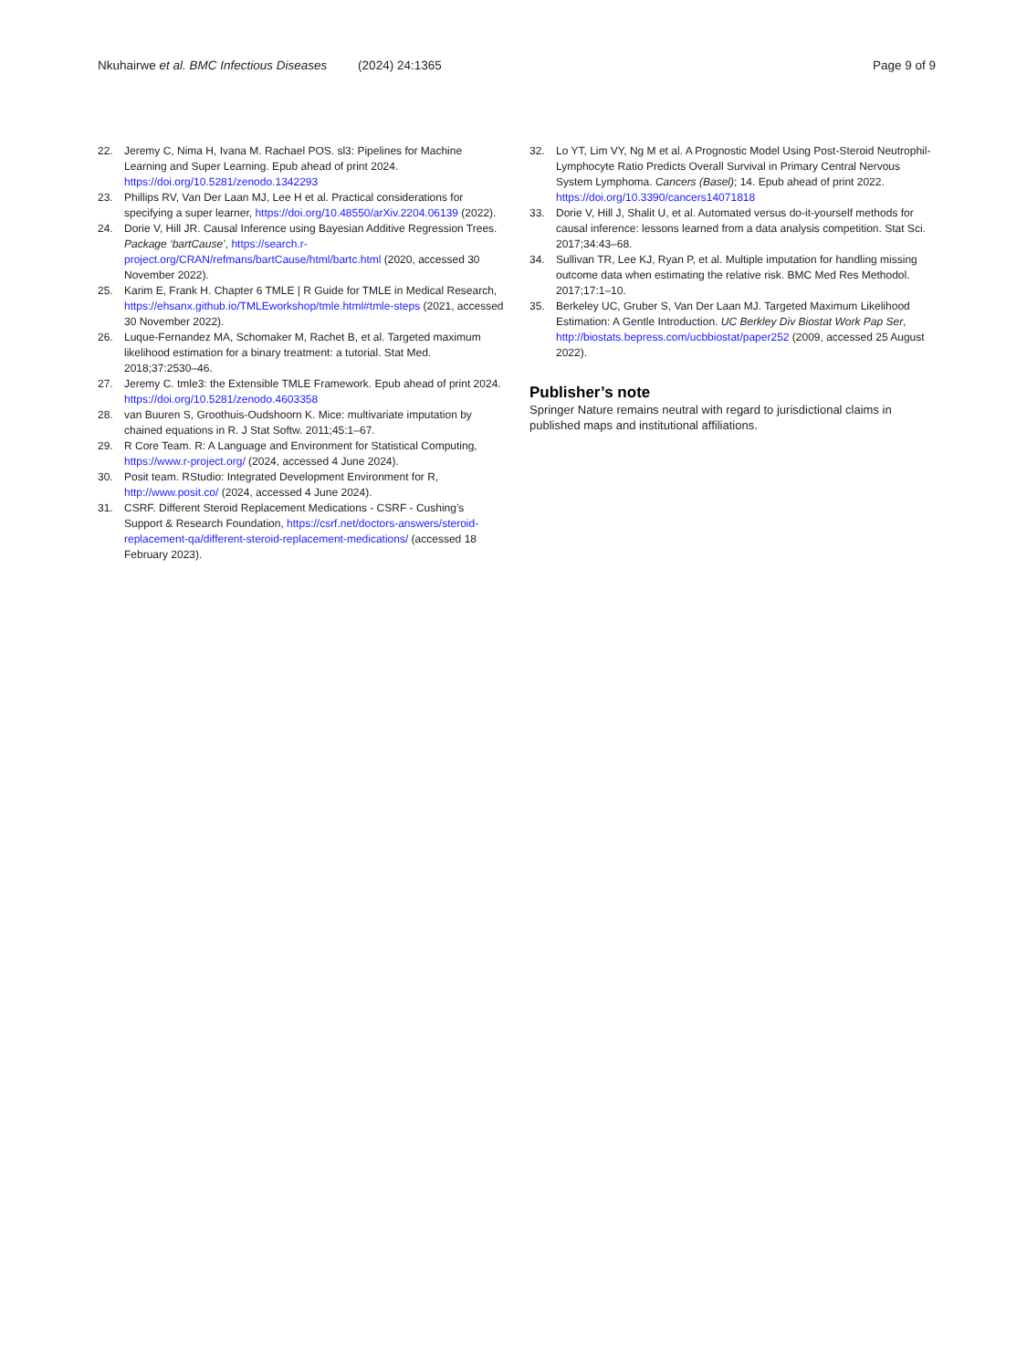Nkuhairwe et al. BMC Infectious Diseases (2024) 24:1365 Page 9 of 9
22. Jeremy C, Nima H, Ivana M. Rachael POS. sl3: Pipelines for Machine Learning and Super Learning. Epub ahead of print 2024. https://doi.org/10.5281/zenodo.1342293
23. Phillips RV, Van Der Laan MJ, Lee H et al. Practical considerations for specifying a super learner, https://doi.org/10.48550/arXiv.2204.06139 (2022).
24. Dorie V, Hill JR. Causal Inference using Bayesian Additive Regression Trees. Package ‘bartCause’, https://search.r-project.org/CRAN/refmans/bartCause/html/bartc.html (2020, accessed 30 November 2022).
25. Karim E, Frank H. Chapter 6 TMLE | R Guide for TMLE in Medical Research, https://ehsanx.github.io/TMLEworkshop/tmle.html#tmle-steps (2021, accessed 30 November 2022).
26. Luque-Fernandez MA, Schomaker M, Rachet B, et al. Targeted maximum likelihood estimation for a binary treatment: a tutorial. Stat Med. 2018;37:2530–46.
27. Jeremy C. tmle3: the Extensible TMLE Framework. Epub ahead of print 2024. https://doi.org/10.5281/zenodo.4603358
28. van Buuren S, Groothuis-Oudshoorn K. Mice: multivariate imputation by chained equations in R. J Stat Softw. 2011;45:1–67.
29. R Core Team. R: A Language and Environment for Statistical Computing, https://www.r-project.org/ (2024, accessed 4 June 2024).
30. Posit team. RStudio: Integrated Development Environment for R, http://www.posit.co/ (2024, accessed 4 June 2024).
31. CSRF. Different Steroid Replacement Medications - CSRF - Cushing’s Support & Research Foundation, https://csrf.net/doctors-answers/steroid-replacement-qa/different-steroid-replacement-medications/ (accessed 18 February 2023).
32. Lo YT, Lim VY, Ng M et al. A Prognostic Model Using Post-Steroid Neutrophil-Lymphocyte Ratio Predicts Overall Survival in Primary Central Nervous System Lymphoma. Cancers (Basel); 14. Epub ahead of print 2022. https://doi.org/10.3390/cancers14071818
33. Dorie V, Hill J, Shalit U, et al. Automated versus do-it-yourself methods for causal inference: lessons learned from a data analysis competition. Stat Sci. 2017;34:43–68.
34. Sullivan TR, Lee KJ, Ryan P, et al. Multiple imputation for handling missing outcome data when estimating the relative risk. BMC Med Res Methodol. 2017;17:1–10.
35. Berkeley UC, Gruber S, Van Der Laan MJ. Targeted Maximum Likelihood Estimation: A Gentle Introduction. UC Berkley Div Biostat Work Pap Ser, http://biostats.bepress.com/ucbbiostat/paper252 (2009, accessed 25 August 2022).
Publisher’s note
Springer Nature remains neutral with regard to jurisdictional claims in published maps and institutional affiliations.